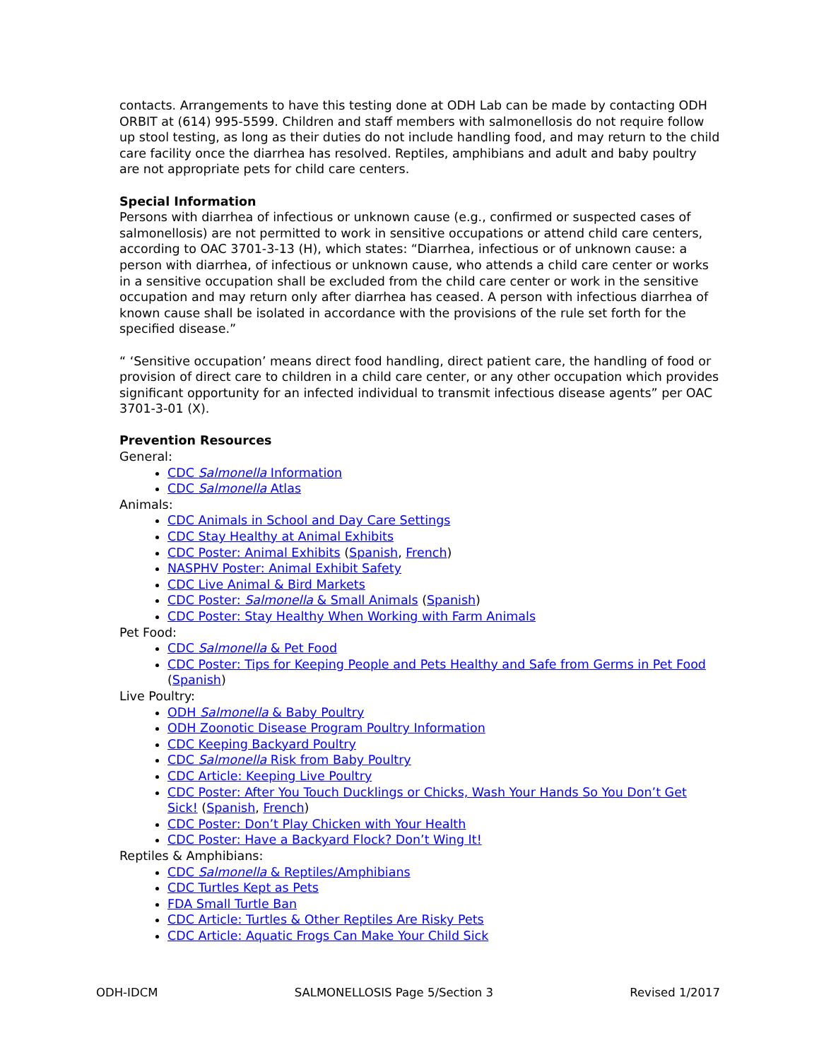contacts. Arrangements to have this testing done at ODH Lab can be made by contacting ODH ORBIT at (614) 995-5599. Children and staff members with salmonellosis do not require follow up stool testing, as long as their duties do not include handling food, and may return to the child care facility once the diarrhea has resolved. Reptiles, amphibians and adult and baby poultry are not appropriate pets for child care centers.
Special Information
Persons with diarrhea of infectious or unknown cause (e.g., confirmed or suspected cases of salmonellosis) are not permitted to work in sensitive occupations or attend child care centers, according to OAC 3701-3-13 (H), which states: “Diarrhea, infectious or of unknown cause: a person with diarrhea, of infectious or unknown cause, who attends a child care center or works in a sensitive occupation shall be excluded from the child care center or work in the sensitive occupation and may return only after diarrhea has ceased. A person with infectious diarrhea of known cause shall be isolated in accordance with the provisions of the rule set forth for the specified disease.”
“ ‘Sensitive occupation’ means direct food handling, direct patient care, the handling of food or provision of direct care to children in a child care center, or any other occupation which provides significant opportunity for an infected individual to transmit infectious disease agents” per OAC 3701-3-01 (X).
Prevention Resources
General:
CDC Salmonella Information
CDC Salmonella Atlas
Animals:
CDC Animals in School and Day Care Settings
CDC Stay Healthy at Animal Exhibits
CDC Poster: Animal Exhibits (Spanish, French)
NASPHV Poster: Animal Exhibit Safety
CDC Live Animal & Bird Markets
CDC Poster: Salmonella & Small Animals (Spanish)
CDC Poster: Stay Healthy When Working with Farm Animals
Pet Food:
CDC Salmonella & Pet Food
CDC Poster: Tips for Keeping People and Pets Healthy and Safe from Germs in Pet Food (Spanish)
Live Poultry:
ODH Salmonella & Baby Poultry
ODH Zoonotic Disease Program Poultry Information
CDC Keeping Backyard Poultry
CDC Salmonella Risk from Baby Poultry
CDC Article: Keeping Live Poultry
CDC Poster: After You Touch Ducklings or Chicks, Wash Your Hands So You Don’t Get Sick! (Spanish, French)
CDC Poster: Don’t Play Chicken with Your Health
CDC Poster: Have a Backyard Flock? Don’t Wing It!
Reptiles & Amphibians:
CDC Salmonella & Reptiles/Amphibians
CDC Turtles Kept as Pets
FDA Small Turtle Ban
CDC Article: Turtles & Other Reptiles Are Risky Pets
CDC Article: Aquatic Frogs Can Make Your Child Sick
ODH-IDCM SALMONELLOSIS Page 5/Section 3 Revised 1/2017